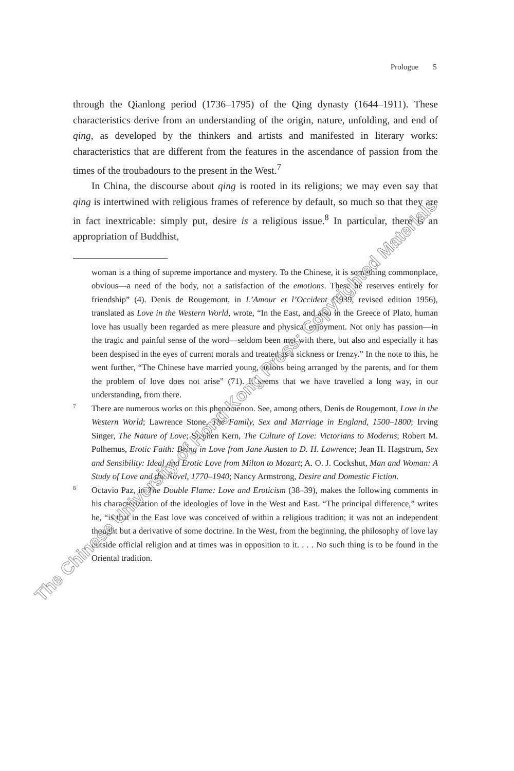Prologue 5
through the Qianlong period (1736–1795) of the Qing dynasty (1644–1911). These characteristics derive from an understanding of the origin, nature, unfolding, and end of qing, as developed by the thinkers and artists and manifested in literary works: characteristics that are different from the features in the ascendance of passion from the times of the troubadours to the present in the West.<sup>7</sup>
In China, the discourse about qing is rooted in its religions; we may even say that qing is intertwined with religious frames of reference by default, so much so that they are in fact inextricable: simply put, desire is a religious issue.<sup>8</sup> In particular, there is an appropriation of Buddhist,
woman is a thing of supreme importance and mystery. To the Chinese, it is something commonplace, obvious—a need of the body, not a satisfaction of the emotions. These he reserves entirely for friendship” (4). Denis de Rougemont, in L’Amour et l’Occident (1939, revised edition 1956), translated as Love in the Western World, wrote, “In the East, and also in the Greece of Plato, human love has usually been regarded as mere pleasure and physical enjoyment. Not only has passion—in the tragic and painful sense of the word—seldom been met with there, but also and especially it has been despised in the eyes of current morals and treated as a sickness or frenzy.” In the note to this, he went further, “The Chinese have married young, unions being arranged by the parents, and for them the problem of love does not arise” (71). It seems that we have travelled a long way, in our understanding, from there.
7
There are numerous works on this phenomenon. See, among others, Denis de Rougemont, Love in the Western World; Lawrence Stone, The Family, Sex and Marriage in England, 1500–1800; Irving Singer, The Nature of Love; Stephen Kern, The Culture of Love: Victorians to Moderns; Robert M. Polhemus, Erotic Faith: Being in Love from Jane Austen to D. H. Lawrence; Jean H. Hagstrum, Sex and Sensibility: Ideal and Erotic Love from Milton to Mozart; A. O. J. Cockshut, Man and Woman: A Study of Love and the Novel, 1770–1940; Nancy Armstrong, Desire and Domestic Fiction.
8
Octavio Paz, in The Double Flame: Love and Eroticism (38–39), makes the following comments in his characterization of the ideologies of love in the West and East. “The principal difference,” writes he, “is that in the East love was conceived of within a religious tradition; it was not an independent thought but a derivative of some doctrine. In the West, from the beginning, the philosophy of love lay outside official religion and at times was in opposition to it. . . . No such thing is to be found in the Oriental tradition.
The Chinese University of Hong Kong Press: Copyrighted Materials